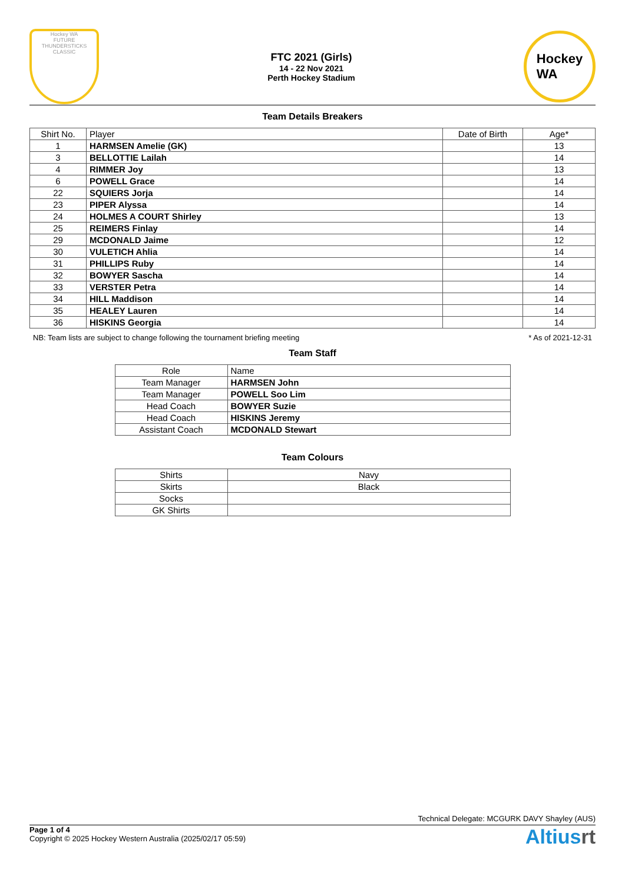Hockey WA
FUTURE
THUNDERSTICKS
CLASSIC
FTC 2021 (Girls)
14 - 22 Nov 2021
Perth Hockey Stadium
Hockey
WA
Team Details Breakers
| Shirt No. | Player | Date of Birth | Age* |
| --- | --- | --- | --- |
| 1 | HARMSEN Amelie (GK) | | 13 |
| 3 | BELLOTTIE Lailah | | 14 |
| 4 | RIMMER Joy | | 13 |
| 6 | POWELL Grace | | 14 |
| 22 | SQUIERS Jorja | | 14 |
| 23 | PIPER Alyssa | | 14 |
| 24 | HOLMES A COURT Shirley | | 13 |
| 25 | REIMERS Finlay | | 14 |
| 29 | MCDONALD Jaime | | 12 |
| 30 | VULETICH Ahlia | | 14 |
| 31 | PHILLIPS Ruby | | 14 |
| 32 | BOWYER Sascha | | 14 |
| 33 | VERSTER Petra | | 14 |
| 34 | HILL Maddison | | 14 |
| 35 | HEALEY Lauren | | 14 |
| 36 | HISKINS Georgia | | 14 |
NB: Team lists are subject to change following the tournament briefing meeting * As of 2021-12-31
Team Staff
| Role | Name |
| --- | --- |
| Team Manager | HARMSEN John |
| Team Manager | POWELL Soo Lim |
| Head Coach | BOWYER Suzie |
| Head Coach | HISKINS Jeremy |
| Assistant Coach | MCDONALD Stewart |
Team Colours
| Shirts | Navy |
| Skirts | Black |
| Socks | |
| GK Shirts | |
Technical Delegate: MCGURK DAVY Shayley (AUS)
Page 1 of 4
Copyright © 2025 Hockey Western Australia (2025/02/17 05:59)
Altiusrt